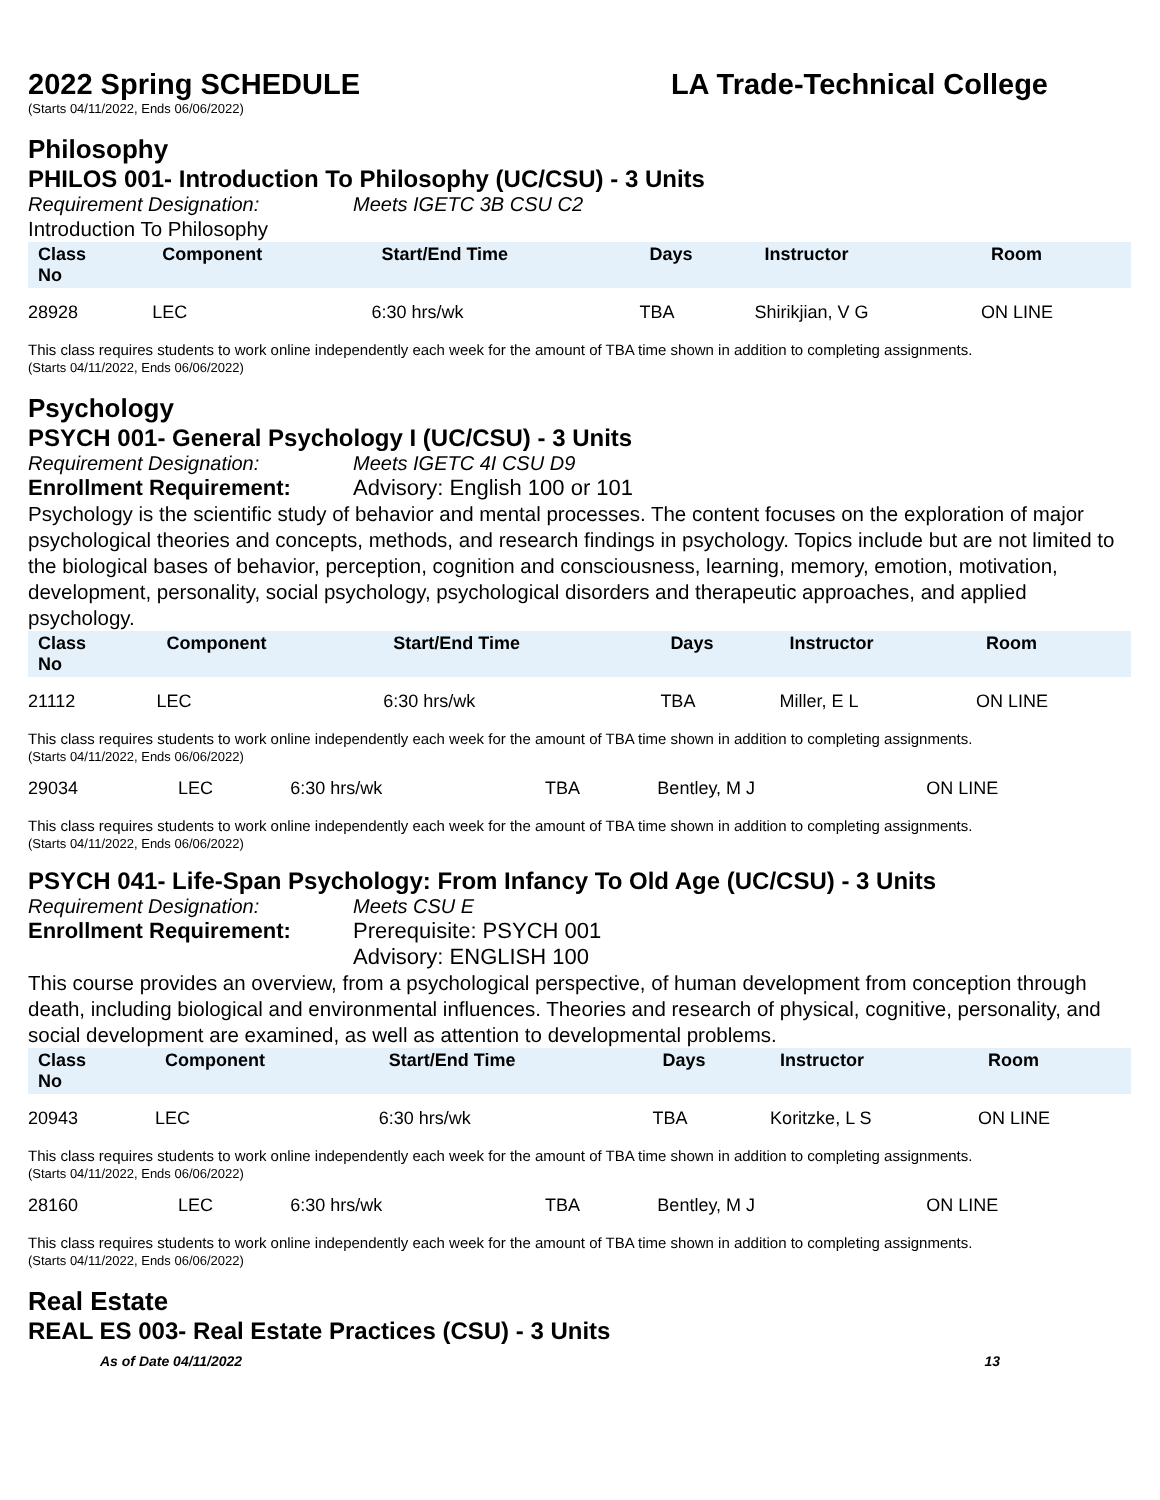2022 Spring SCHEDULE LA Trade-Technical College
(Starts 04/11/2022, Ends 06/06/2022)
Philosophy
PHILOS 001- Introduction To Philosophy (UC/CSU) - 3 Units
Requirement Designation: Meets IGETC 3B CSU C2
Introduction To Philosophy
| Class No | Component | Start/End Time | Days | Instructor | Room |
| --- | --- | --- | --- | --- | --- |
| 28928 | LEC | 6:30 hrs/wk | TBA | Shirikjian, V G | ON LINE |
This class requires students to work online independently each week for the amount of TBA time shown in addition to completing assignments.
(Starts 04/11/2022, Ends 06/06/2022)
Psychology
PSYCH 001- General Psychology I (UC/CSU) - 3 Units
Requirement Designation: Meets IGETC 4I CSU D9
Enrollment Requirement: Advisory: English 100 or 101
Psychology is the scientific study of behavior and mental processes. The content focuses on the exploration of major psychological theories and concepts, methods, and research findings in psychology. Topics include but are not limited to the biological bases of behavior, perception, cognition and consciousness, learning, memory, emotion, motivation, development, personality, social psychology, psychological disorders and therapeutic approaches, and applied psychology.
| Class No | Component | Start/End Time | Days | Instructor | Room |
| --- | --- | --- | --- | --- | --- |
| 21112 | LEC | 6:30 hrs/wk | TBA | Miller, E L | ON LINE |
This class requires students to work online independently each week for the amount of TBA time shown in addition to completing assignments.
(Starts 04/11/2022, Ends 06/06/2022)
| 29034 | LEC | 6:30 hrs/wk | TBA | Bentley, M J | ON LINE |
This class requires students to work online independently each week for the amount of TBA time shown in addition to completing assignments.
(Starts 04/11/2022, Ends 06/06/2022)
PSYCH 041- Life-Span Psychology: From Infancy To Old Age (UC/CSU) - 3 Units
Requirement Designation: Meets CSU E
Enrollment Requirement: Prerequisite: PSYCH 001
Advisory: ENGLISH 100
This course provides an overview, from a psychological perspective, of human development from conception through death, including biological and environmental influences. Theories and research of physical, cognitive, personality, and social development are examined, as well as attention to developmental problems.
| Class No | Component | Start/End Time | Days | Instructor | Room |
| --- | --- | --- | --- | --- | --- |
| 20943 | LEC | 6:30 hrs/wk | TBA | Koritzke, L S | ON LINE |
This class requires students to work online independently each week for the amount of TBA time shown in addition to completing assignments.
(Starts 04/11/2022, Ends 06/06/2022)
| 28160 | LEC | 6:30 hrs/wk | TBA | Bentley, M J | ON LINE |
This class requires students to work online independently each week for the amount of TBA time shown in addition to completing assignments.
(Starts 04/11/2022, Ends 06/06/2022)
Real Estate
REAL ES 003- Real Estate Practices (CSU) - 3 Units
As of Date 04/11/2022 13